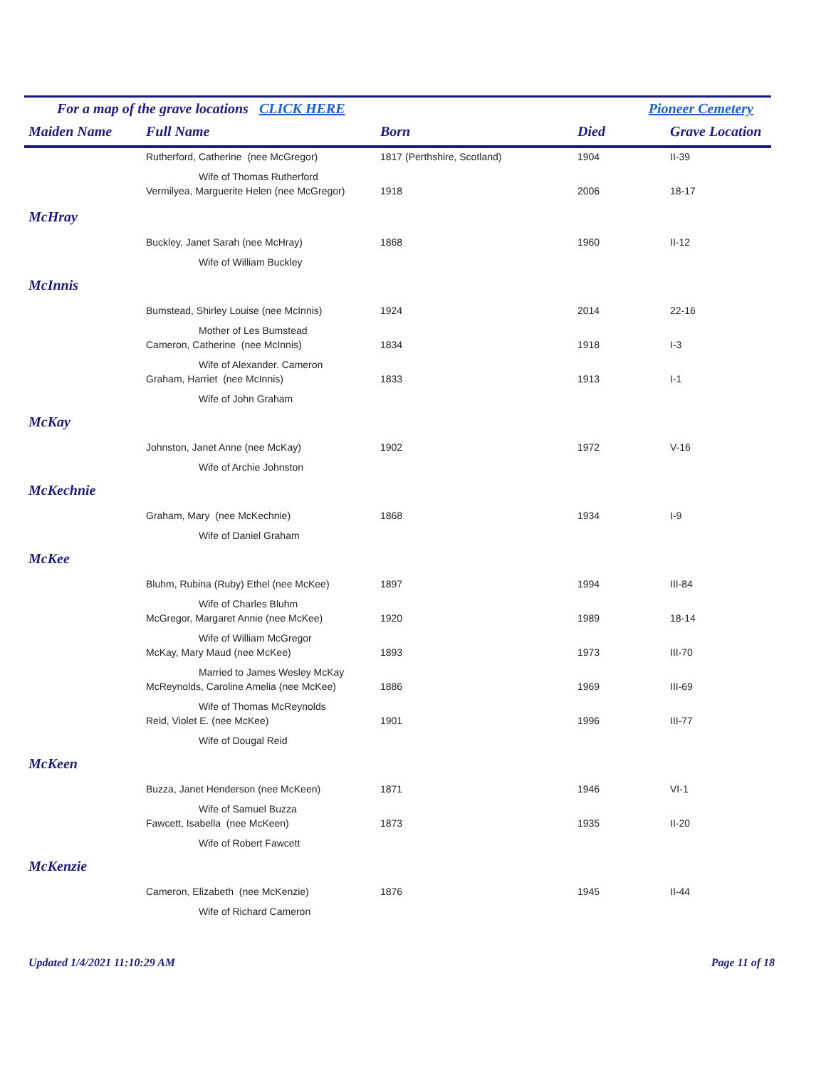For a map of the grave locations CLICK HERE Pioneer Cemetery
| Maiden Name | Full Name | Born | Died | Grave Location |
| --- | --- | --- | --- | --- |
| | Rutherford, Catherine (nee McGregor) | 1817 (Perthshire, Scotland) | 1904 | II-39 |
| | Wife of Thomas Rutherford | | | |
| | Vermilyea, Marguerite Helen (nee McGregor) | 1918 | 2006 | 18-17 |
| McHray | | | | |
| | Buckley, Janet Sarah (nee McHray) | 1868 | 1960 | II-12 |
| | Wife of William Buckley | | | |
| McInnis | | | | |
| | Bumstead, Shirley Louise (nee McInnis) | 1924 | 2014 | 22-16 |
| | Mother of Les Bumstead | | | |
| | Cameron, Catherine (nee McInnis) | 1834 | 1918 | I-3 |
| | Wife of Alexander. Cameron | | | |
| | Graham, Harriet (nee McInnis) | 1833 | 1913 | I-1 |
| | Wife of John Graham | | | |
| McKay | | | | |
| | Johnston, Janet Anne (nee McKay) | 1902 | 1972 | V-16 |
| | Wife of Archie Johnston | | | |
| McKechnie | | | | |
| | Graham, Mary (nee McKechnie) | 1868 | 1934 | I-9 |
| | Wife of Daniel Graham | | | |
| McKee | | | | |
| | Bluhm, Rubina (Ruby) Ethel (nee McKee) | 1897 | 1994 | III-84 |
| | Wife of Charles Bluhm | | | |
| | McGregor, Margaret Annie (nee McKee) | 1920 | 1989 | 18-14 |
| | Wife of William McGregor | | | |
| | McKay, Mary Maud (nee McKee) | 1893 | 1973 | III-70 |
| | Married to James Wesley McKay | | | |
| | McReynolds, Caroline Amelia (nee McKee) | 1886 | 1969 | III-69 |
| | Wife of Thomas McReynolds | | | |
| | Reid, Violet E. (nee McKee) | 1901 | 1996 | III-77 |
| | Wife of Dougal Reid | | | |
| McKeen | | | | |
| | Buzza, Janet Henderson (nee McKeen) | 1871 | 1946 | VI-1 |
| | Wife of Samuel Buzza | | | |
| | Fawcett, Isabella (nee McKeen) | 1873 | 1935 | II-20 |
| | Wife of Robert Fawcett | | | |
| McKenzie | | | | |
| | Cameron, Elizabeth (nee McKenzie) | 1876 | 1945 | II-44 |
| | Wife of Richard Cameron | | | |
Updated 1/4/2021 11:10:29 AM Page 11 of 18